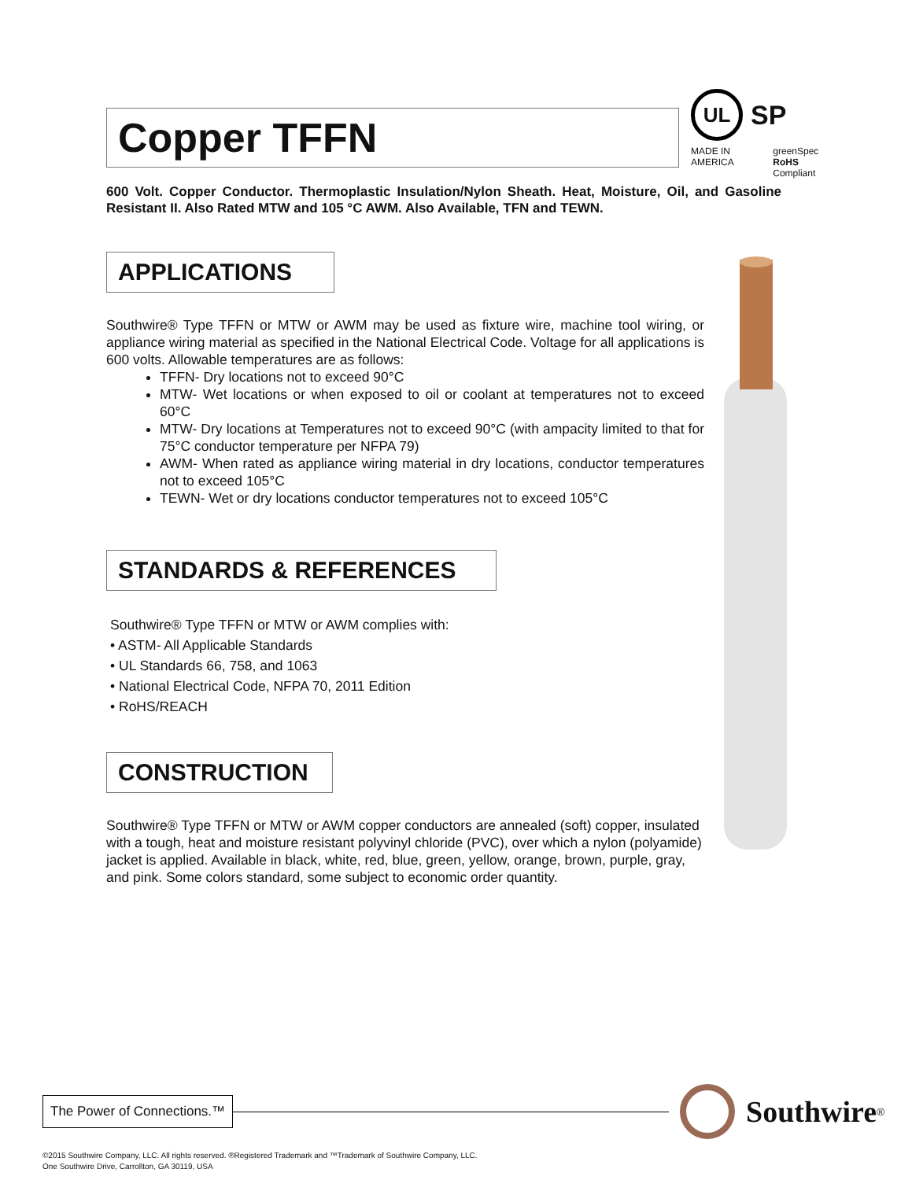UL
SP
MADE IN AMERICA greenSpec
RoHS Compliant
Copper TFFN
600 Volt. Copper Conductor. Thermoplastic Insulation/Nylon Sheath. Heat, Moisture, Oil, and Gasoline Resistant II. Also Rated MTW and 105 °C AWM. Also Available, TFN and TEWN.
APPLICATIONS
Southwire® Type TFFN or MTW or AWM may be used as fixture wire, machine tool wiring, or appliance wiring material as specified in the National Electrical Code. Voltage for all applications is 600 volts. Allowable temperatures are as follows:
TFFN- Dry locations not to exceed 90°C
MTW- Wet locations or when exposed to oil or coolant at temperatures not to exceed 60°C
MTW- Dry locations at Temperatures not to exceed 90°C (with ampacity limited to that for 75°C conductor temperature per NFPA 79)
AWM- When rated as appliance wiring material in dry locations, conductor temperatures not to exceed 105°C
TEWN- Wet or dry locations conductor temperatures not to exceed 105°C
STANDARDS & REFERENCES
Southwire® Type TFFN or MTW or AWM complies with:
• ASTM- All Applicable Standards
• UL Standards 66, 758, and 1063
• National Electrical Code, NFPA 70, 2011 Edition
• RoHS/REACH
CONSTRUCTION
Southwire® Type TFFN or MTW or AWM copper conductors are annealed (soft) copper, insulated with a tough, heat and moisture resistant polyvinyl chloride (PVC), over which a nylon (polyamide) jacket is applied. Available in black, white, red, blue, green, yellow, orange, brown, purple, gray, and pink. Some colors standard, some subject to economic order quantity.
The Power of Connections.™ Southwire<sup>®</sup>
©2015 Southwire Company, LLC. All rights reserved. ®Registered Trademark and ™Trademark of Southwire Company, LLC.
One Southwire Drive, Carrollton, GA 30119, USA